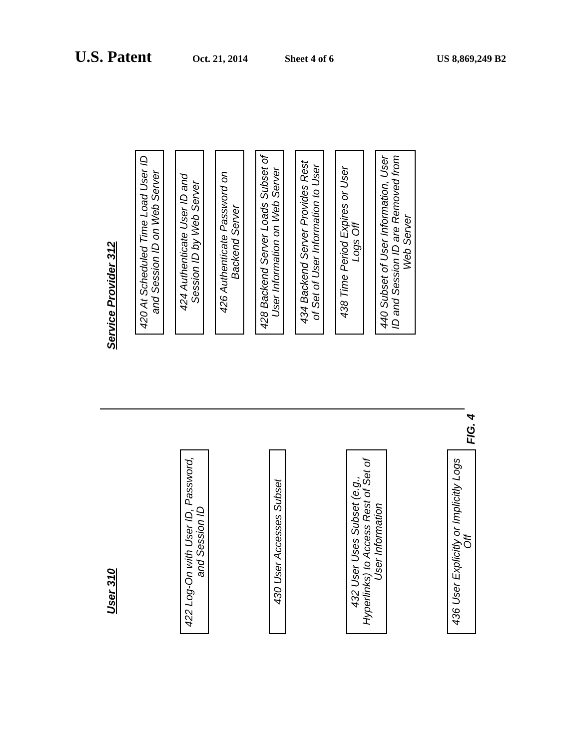U.S. Patent Oct. 21, 2014 Sheet 4 of 6 US 8,869,249 B2
Service Provider 312
User 310
420 At Scheduled Time Load User ID and Session ID on Web Server
424 Authenticate User ID and Session ID by Web Server
426 Authenticate Password on Backend Server
428 Backend Server Loads Subset of User Information on Web Server
434 Backend Server Provides Rest of Set of User Information to User
438 Time Period Expires or User Logs Off
440 Subset of User Information, User ID and Session ID are Removed from Web Server
422 Log-On with User ID, Password, and Session ID
430 User Accesses Subset
432 User Uses Subset (e.g., Hyperlinks) to Access Rest of Set of User Information
436 User Explicitly or Implicitly Logs Off
FIG. 4